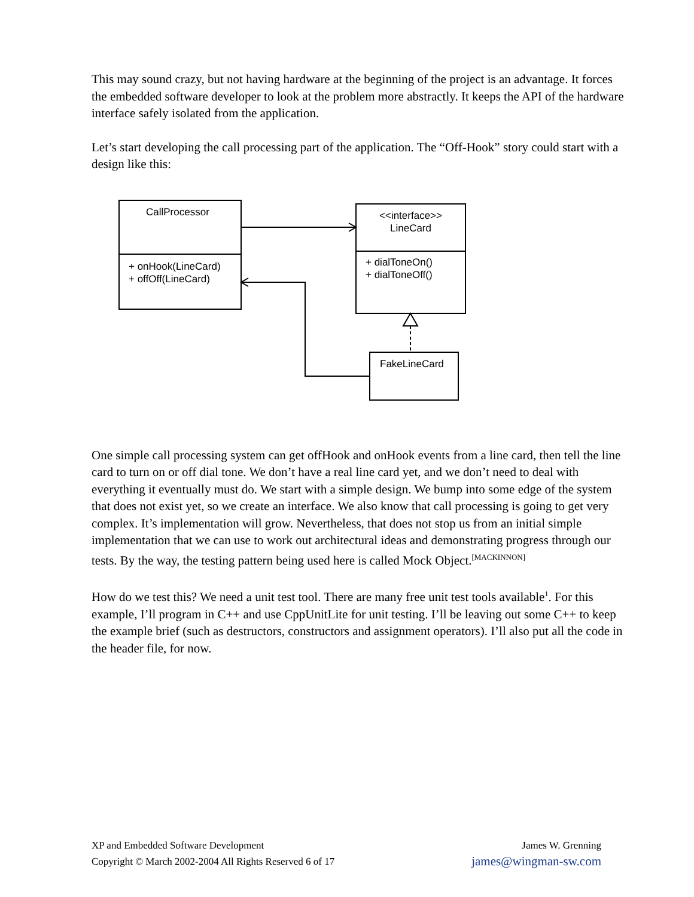This may sound crazy, but not having hardware at the beginning of the project is an advantage. It forces the embedded software developer to look at the problem more abstractly. It keeps the API of the hardware interface safely isolated from the application.
Let’s start developing the call processing part of the application. The “Off-Hook” story could start with a design like this:
CallProcessor
+ onHook(LineCard)
+ offOff(LineCard)
<<interface>>
LineCard
+ dialToneOn()
+ dialToneOff()
FakeLineCard
One simple call processing system can get offHook and onHook events from a line card, then tell the line card to turn on or off dial tone. We don’t have a real line card yet, and we don’t need to deal with everything it eventually must do. We start with a simple design. We bump into some edge of the system that does not exist yet, so we create an interface. We also know that call processing is going to get very complex. It’s implementation will grow. Nevertheless, that does not stop us from an initial simple implementation that we can use to work out architectural ideas and demonstrating progress through our tests. By the way, the testing pattern being used here is called Mock Object.<sup>[MACKINNON]</sup>
How do we test this? We need a unit test tool. There are many free unit test tools available<sup>1</sup>. For this example, I’ll program in C++ and use CppUnitLite for unit testing. I’ll be leaving out some C++ to keep the example brief (such as destructors, constructors and assignment operators). I’ll also put all the code in the header file, for now.
XP and Embedded Software Development
Copyright © March 2002-2004 All Rights Reserved 6 of 17
James W. Grenning
james@wingman-sw.com